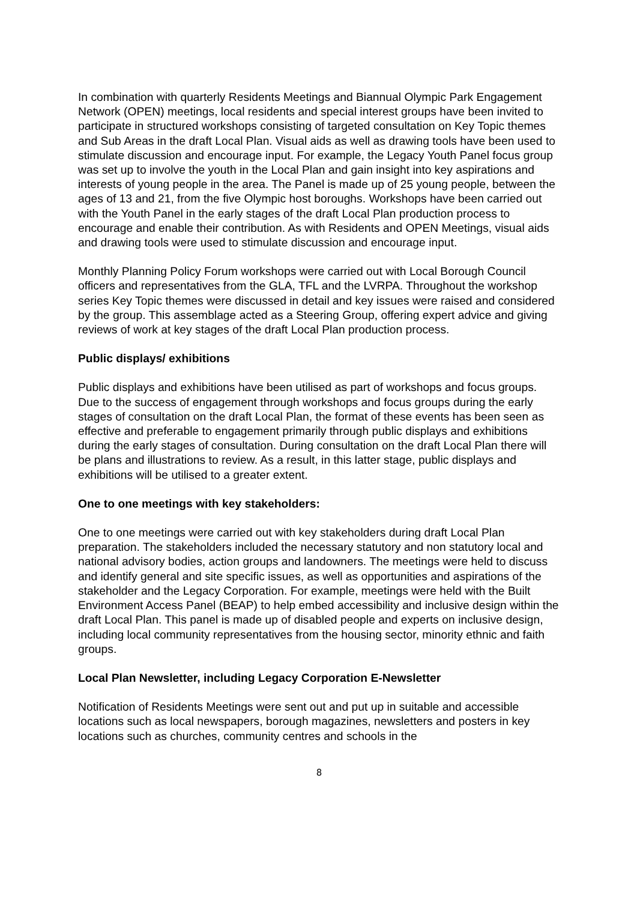In combination with quarterly Residents Meetings and Biannual Olympic Park Engagement Network (OPEN) meetings, local residents and special interest groups have been invited to participate in structured workshops consisting of targeted consultation on Key Topic themes and Sub Areas in the draft Local Plan. Visual aids as well as drawing tools have been used to stimulate discussion and encourage input. For example, the Legacy Youth Panel focus group was set up to involve the youth in the Local Plan and gain insight into key aspirations and interests of young people in the area. The Panel is made up of 25 young people, between the ages of 13 and 21, from the five Olympic host boroughs. Workshops have been carried out with the Youth Panel in the early stages of the draft Local Plan production process to encourage and enable their contribution. As with Residents and OPEN Meetings, visual aids and drawing tools were used to stimulate discussion and encourage input.
Monthly Planning Policy Forum workshops were carried out with Local Borough Council officers and representatives from the GLA, TFL and the LVRPA. Throughout the workshop series Key Topic themes were discussed in detail and key issues were raised and considered by the group. This assemblage acted as a Steering Group, offering expert advice and giving reviews of work at key stages of the draft Local Plan production process.
Public displays/ exhibitions
Public displays and exhibitions have been utilised as part of workshops and focus groups. Due to the success of engagement through workshops and focus groups during the early stages of consultation on the draft Local Plan, the format of these events has been seen as effective and preferable to engagement primarily through public displays and exhibitions during the early stages of consultation. During consultation on the draft Local Plan there will be plans and illustrations to review. As a result, in this latter stage, public displays and exhibitions will be utilised to a greater extent.
One to one meetings with key stakeholders:
One to one meetings were carried out with key stakeholders during draft Local Plan preparation. The stakeholders included the necessary statutory and non statutory local and national advisory bodies, action groups and landowners. The meetings were held to discuss and identify general and site specific issues, as well as opportunities and aspirations of the stakeholder and the Legacy Corporation. For example, meetings were held with the Built Environment Access Panel (BEAP) to help embed accessibility and inclusive design within the draft Local Plan. This panel is made up of disabled people and experts on inclusive design, including local community representatives from the housing sector, minority ethnic and faith groups.
Local Plan Newsletter, including Legacy Corporation E-Newsletter
Notification of Residents Meetings were sent out and put up in suitable and accessible locations such as local newspapers, borough magazines, newsletters and posters in key locations such as churches, community centres and schools in the
8